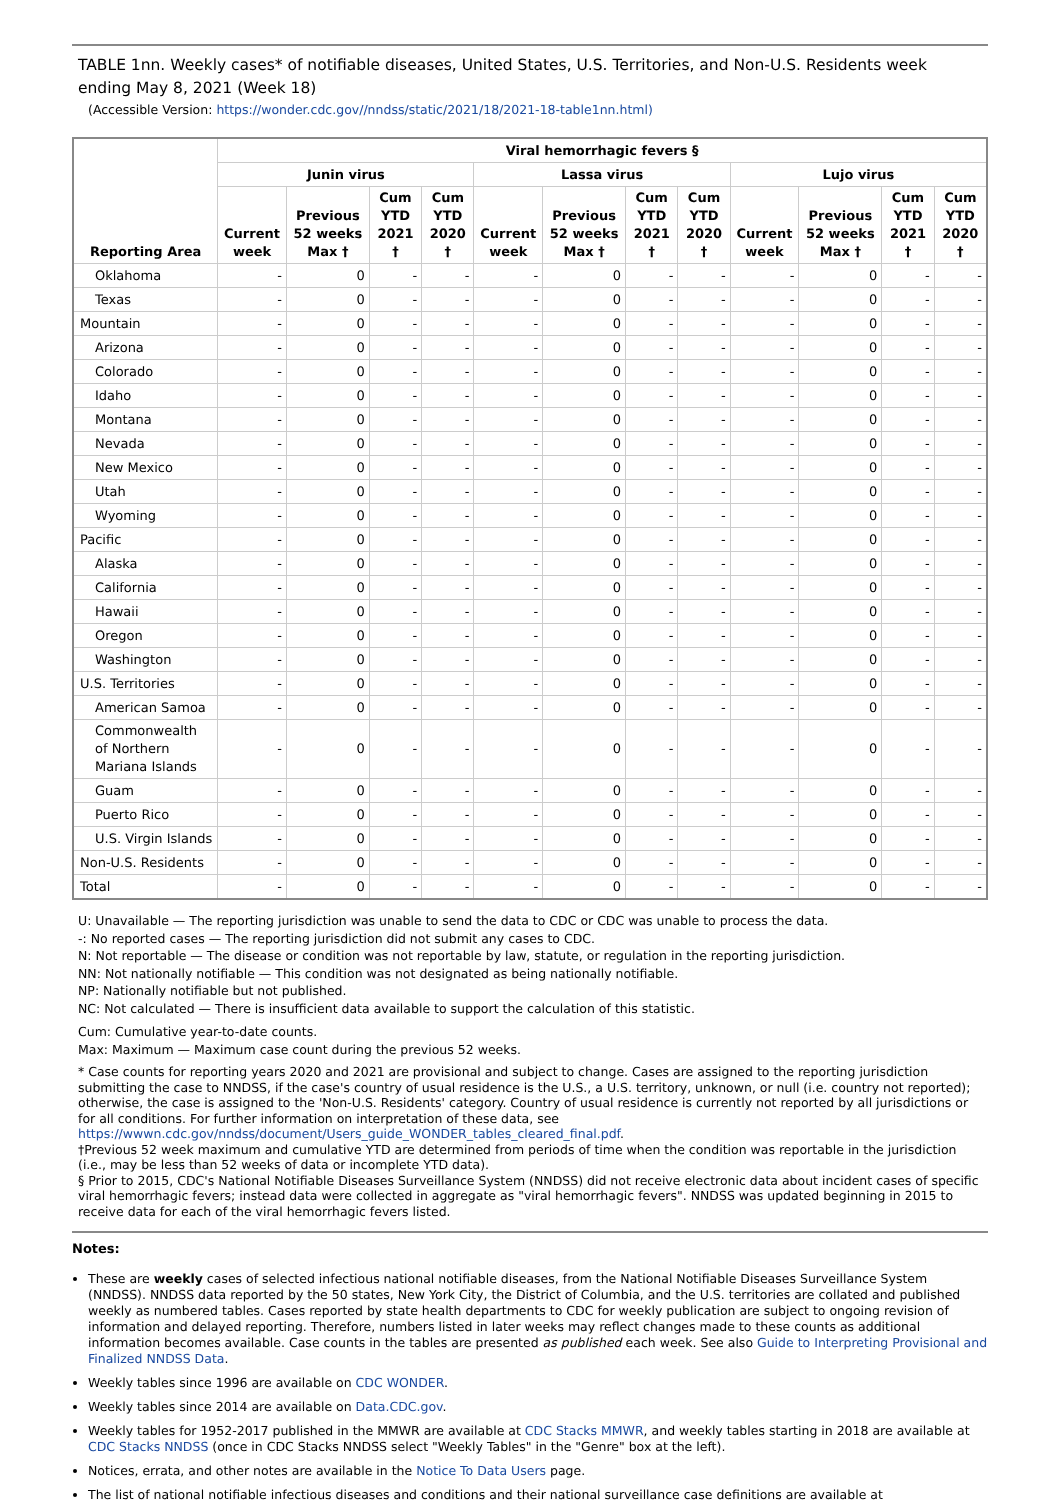TABLE 1nn. Weekly cases* of notifiable diseases, United States, U.S. Territories, and Non-U.S. Residents week ending May 8, 2021 (Week 18)
(Accessible Version: https://wonder.cdc.gov//nndss/static/2021/18/2021-18-table1nn.html)
| Reporting Area | Viral hemorrhagic fevers § | | | | | | | | | | | |
| --- | --- | --- | --- | --- | --- | --- | --- | --- | --- | --- | --- | --- |
| | Junin virus | | | | Lassa virus | | | | Lujo virus | | | |
| | Current week | Previous 52 weeks Max † | Cum YTD 2021 † | Cum YTD 2020 † | Current week | Previous 52 weeks Max † | Cum YTD 2021 † | Cum YTD 2020 † | Current week | Previous 52 weeks Max † | Cum YTD 2021 † | Cum YTD 2020 † |
| Oklahoma | - | 0 | - | - | - | 0 | - | - | - | 0 | - | - |
| Texas | - | 0 | - | - | - | 0 | - | - | - | 0 | - | - |
| Mountain | - | 0 | - | - | - | 0 | - | - | - | 0 | - | - |
| Arizona | - | 0 | - | - | - | 0 | - | - | - | 0 | - | - |
| Colorado | - | 0 | - | - | - | 0 | - | - | - | 0 | - | - |
| Idaho | - | 0 | - | - | - | 0 | - | - | - | 0 | - | - |
| Montana | - | 0 | - | - | - | 0 | - | - | - | 0 | - | - |
| Nevada | - | 0 | - | - | - | 0 | - | - | - | 0 | - | - |
| New Mexico | - | 0 | - | - | - | 0 | - | - | - | 0 | - | - |
| Utah | - | 0 | - | - | - | 0 | - | - | - | 0 | - | - |
| Wyoming | - | 0 | - | - | - | 0 | - | - | - | 0 | - | - |
| Pacific | - | 0 | - | - | - | 0 | - | - | - | 0 | - | - |
| Alaska | - | 0 | - | - | - | 0 | - | - | - | 0 | - | - |
| California | - | 0 | - | - | - | 0 | - | - | - | 0 | - | - |
| Hawaii | - | 0 | - | - | - | 0 | - | - | - | 0 | - | - |
| Oregon | - | 0 | - | - | - | 0 | - | - | - | 0 | - | - |
| Washington | - | 0 | - | - | - | 0 | - | - | - | 0 | - | - |
| U.S. Territories | - | 0 | - | - | - | 0 | - | - | - | 0 | - | - |
| American Samoa | - | 0 | - | - | - | 0 | - | - | - | 0 | - | - |
| Commonwealth of Northern Mariana Islands | - | 0 | - | - | - | 0 | - | - | - | 0 | - | - |
| Guam | - | 0 | - | - | - | 0 | - | - | - | 0 | - | - |
| Puerto Rico | - | 0 | - | - | - | 0 | - | - | - | 0 | - | - |
| U.S. Virgin Islands | - | 0 | - | - | - | 0 | - | - | - | 0 | - | - |
| Non-U.S. Residents | - | 0 | - | - | - | 0 | - | - | - | 0 | - | - |
| Total | - | 0 | - | - | - | 0 | - | - | - | 0 | - | - |
U: Unavailable — The reporting jurisdiction was unable to send the data to CDC or CDC was unable to process the data.
-: No reported cases — The reporting jurisdiction did not submit any cases to CDC.
N: Not reportable — The disease or condition was not reportable by law, statute, or regulation in the reporting jurisdiction.
NN: Not nationally notifiable — This condition was not designated as being nationally notifiable.
NP: Nationally notifiable but not published.
NC: Not calculated — There is insufficient data available to support the calculation of this statistic.
Cum: Cumulative year-to-date counts.
Max: Maximum — Maximum case count during the previous 52 weeks.
* Case counts for reporting years 2020 and 2021 are provisional and subject to change. Cases are assigned to the reporting jurisdiction submitting the case to NNDSS, if the case's country of usual residence is the U.S., a U.S. territory, unknown, or null (i.e. country not reported); otherwise, the case is assigned to the 'Non-U.S. Residents' category. Country of usual residence is currently not reported by all jurisdictions or for all conditions. For further information on interpretation of these data, see https://wwwn.cdc.gov/nndss/document/Users_guide_WONDER_tables_cleared_final.pdf.
†Previous 52 week maximum and cumulative YTD are determined from periods of time when the condition was reportable in the jurisdiction (i.e., may be less than 52 weeks of data or incomplete YTD data).
§ Prior to 2015, CDC's National Notifiable Diseases Surveillance System (NNDSS) did not receive electronic data about incident cases of specific viral hemorrhagic fevers; instead data were collected in aggregate as "viral hemorrhagic fevers". NNDSS was updated beginning in 2015 to receive data for each of the viral hemorrhagic fevers listed.
Notes:
These are weekly cases of selected infectious national notifiable diseases, from the National Notifiable Diseases Surveillance System (NNDSS). NNDSS data reported by the 50 states, New York City, the District of Columbia, and the U.S. territories are collated and published weekly as numbered tables. Cases reported by state health departments to CDC for weekly publication are subject to ongoing revision of information and delayed reporting. Therefore, numbers listed in later weeks may reflect changes made to these counts as additional information becomes available. Case counts in the tables are presented as published each week. See also Guide to Interpreting Provisional and Finalized NNDSS Data.
Weekly tables since 1996 are available on CDC WONDER.
Weekly tables since 2014 are available on Data.CDC.gov.
Weekly tables for 1952-2017 published in the MMWR are available at CDC Stacks MMWR, and weekly tables starting in 2018 are available at CDC Stacks NNDSS (once in CDC Stacks NNDSS select "Weekly Tables" in the "Genre" box at the left).
Notices, errata, and other notes are available in the Notice To Data Users page.
The list of national notifiable infectious diseases and conditions and their national surveillance case definitions are available at